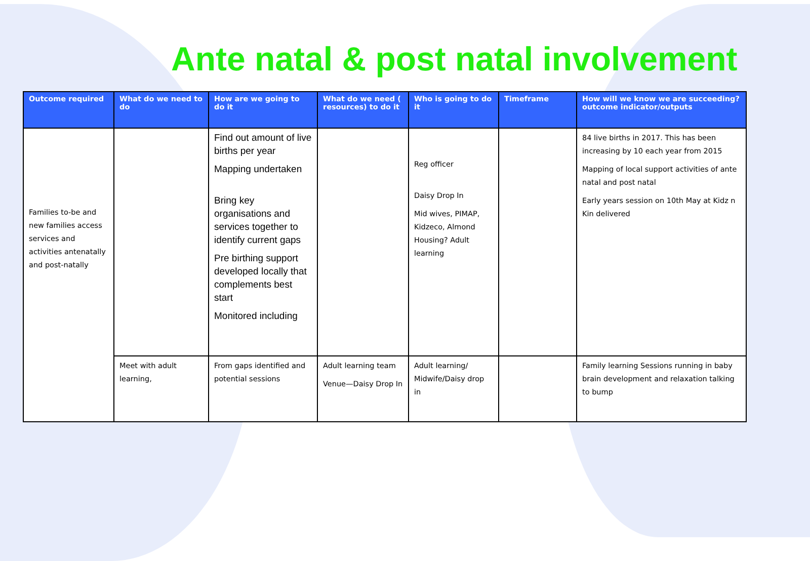Ante natal & post natal involvement
| Outcome required | What do we need to do | How are we going to do it | What do we need ( resources) to do it | Who is going to do it | Timeframe | How will we know we are succeeding? outcome indicator/outputs |
| --- | --- | --- | --- | --- | --- | --- |
| Families to-be and new families access services and activities antenatally and post-natally | | Find out amount of live births per year Mapping undertaken Bring key organisations and services together to identify current gaps Pre birthing support developed locally that complements best start Monitored including | | Reg officer Daisy Drop In Mid wives, PIMAP, Kidzeco, Almond Housing? Adult learning | | 84 live births in 2017. This has been increasing by 10 each year from 2015 Mapping of local support activities of ante natal and post natal Early years session on 10th May at Kidz n Kin delivered |
| | Meet with adult learning, | From gaps identified and potential sessions | Adult learning team Venue—Daisy Drop In | Adult learning/ Midwife/Daisy drop in | | Family learning Sessions running in baby brain development and relaxation talking to bump |